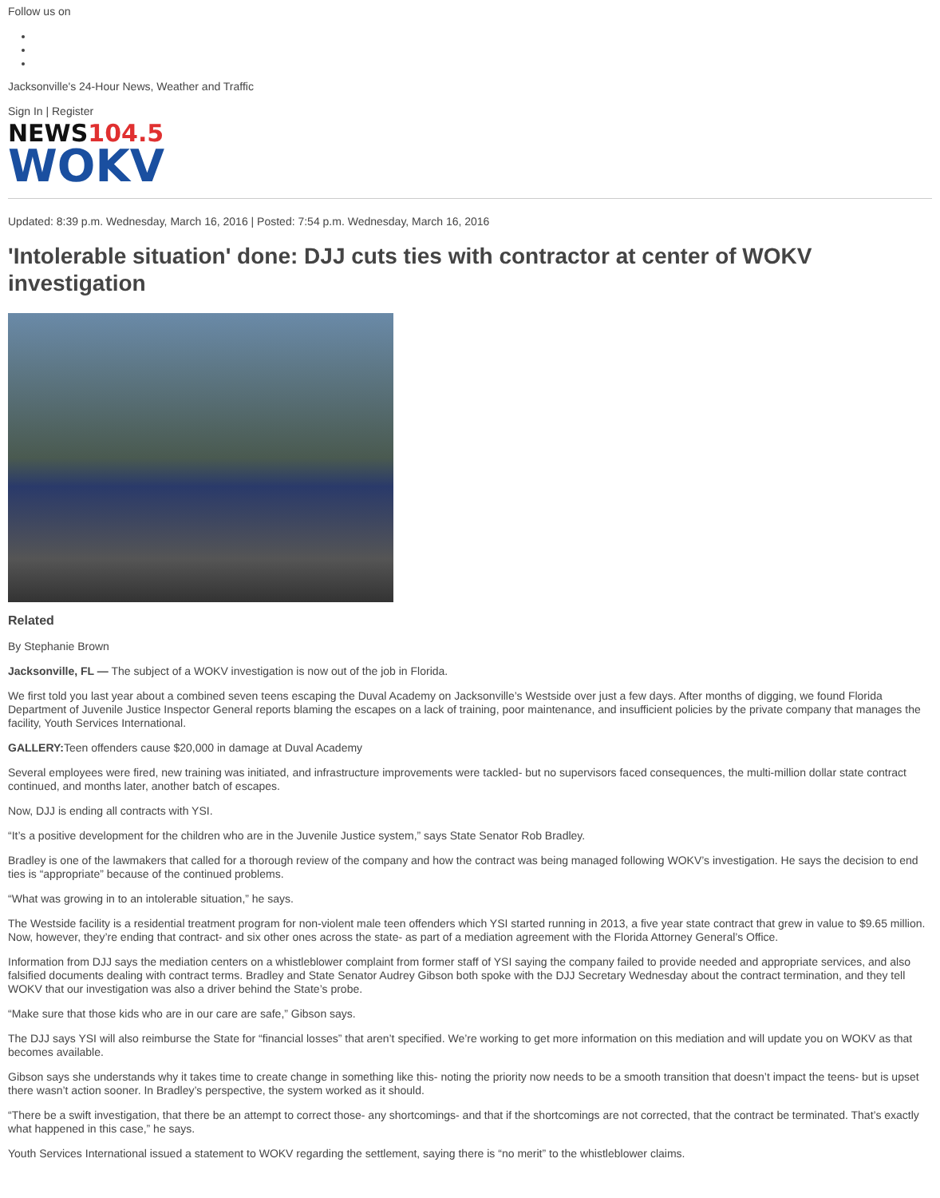Follow us on
Jacksonville's 24-Hour News, Weather and Traffic
Sign In | Register
NEWS 104.5
WOKV
Updated: 8:39 p.m. Wednesday, March 16, 2016 | Posted: 7:54 p.m. Wednesday, March 16, 2016
'Intolerable situation' done: DJJ cuts ties with contractor at center of WOKV investigation
Related
By Stephanie Brown
Jacksonville, FL — The subject of a WOKV investigation is now out of the job in Florida.
We first told you last year about a combined seven teens escaping the Duval Academy on Jacksonville’s Westside over just a few days. After months of digging, we found Florida Department of Juvenile Justice Inspector General reports blaming the escapes on a lack of training, poor maintenance, and insufficient policies by the private company that manages the facility, Youth Services International.
GALLERY: Teen offenders cause $20,000 in damage at Duval Academy
Several employees were fired, new training was initiated, and infrastructure improvements were tackled- but no supervisors faced consequences, the multi-million dollar state contract continued, and months later, another batch of escapes.
Now, DJJ is ending all contracts with YSI.
“It’s a positive development for the children who are in the Juvenile Justice system,” says State Senator Rob Bradley.
Bradley is one of the lawmakers that called for a thorough review of the company and how the contract was being managed following WOKV’s investigation. He says the decision to end ties is “appropriate” because of the continued problems.
“What was growing in to an intolerable situation,” he says.
The Westside facility is a residential treatment program for non-violent male teen offenders which YSI started running in 2013, a five year state contract that grew in value to $9.65 million. Now, however, they’re ending that contract- and six other ones across the state- as part of a mediation agreement with the Florida Attorney General’s Office.
Information from DJJ says the mediation centers on a whistleblower complaint from former staff of YSI saying the company failed to provide needed and appropriate services, and also falsified documents dealing with contract terms. Bradley and State Senator Audrey Gibson both spoke with the DJJ Secretary Wednesday about the contract termination, and they tell WOKV that our investigation was also a driver behind the State’s probe.
“Make sure that those kids who are in our care are safe,” Gibson says.
The DJJ says YSI will also reimburse the State for “financial losses” that aren’t specified. We’re working to get more information on this mediation and will update you on WOKV as that becomes available.
Gibson says she understands why it takes time to create change in something like this- noting the priority now needs to be a smooth transition that doesn’t impact the teens- but is upset there wasn’t action sooner. In Bradley’s perspective, the system worked as it should.
“There be a swift investigation, that there be an attempt to correct those- any shortcomings- and that if the shortcomings are not corrected, that the contract be terminated. That’s exactly what happened in this case,” he says.
Youth Services International issued a statement to WOKV regarding the settlement, saying there is “no merit” to the whistleblower claims.